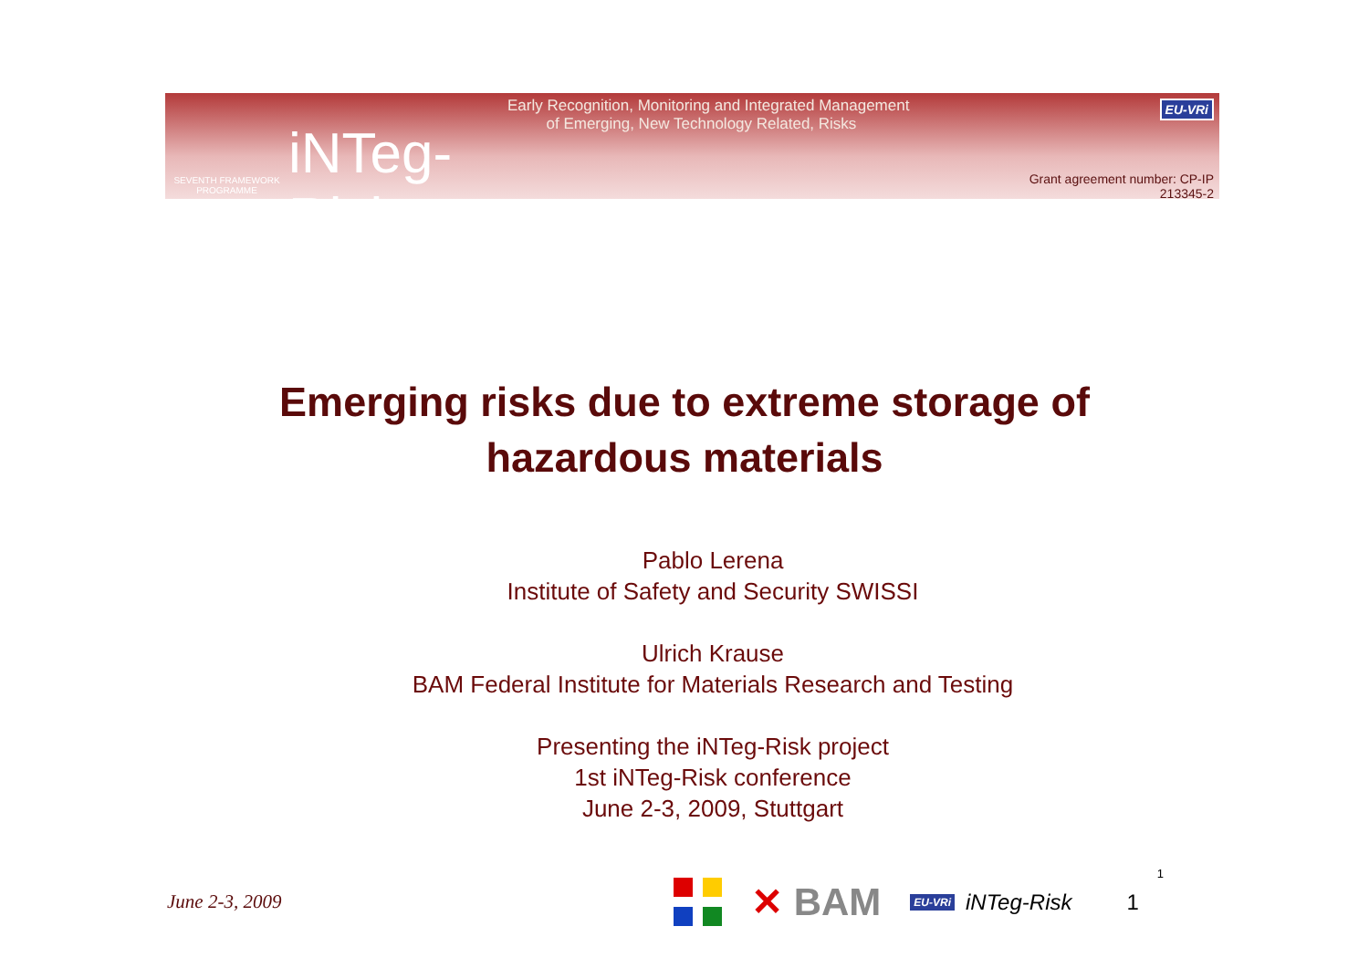SEVENTH FRAMEWORK PROGRAMME
iNTeg-Risk
Early Recognition, Monitoring and Integrated Management
of Emerging, New Technology Related, Risks
EU-VRi
Grant agreement number: CP-IP 213345-2
Emerging risks due to extreme storage of hazardous materials
Pablo Lerena
Institute of Safety and Security SWISSI
Ulrich Krause
BAM Federal Institute for Materials Research and Testing
Presenting the iNTeg-Risk project
1st iNTeg-Risk conference
June 2-3, 2009, Stuttgart
June 2-3, 2009
✕ BAM
EU-VRi iNTeg-Risk 1 1